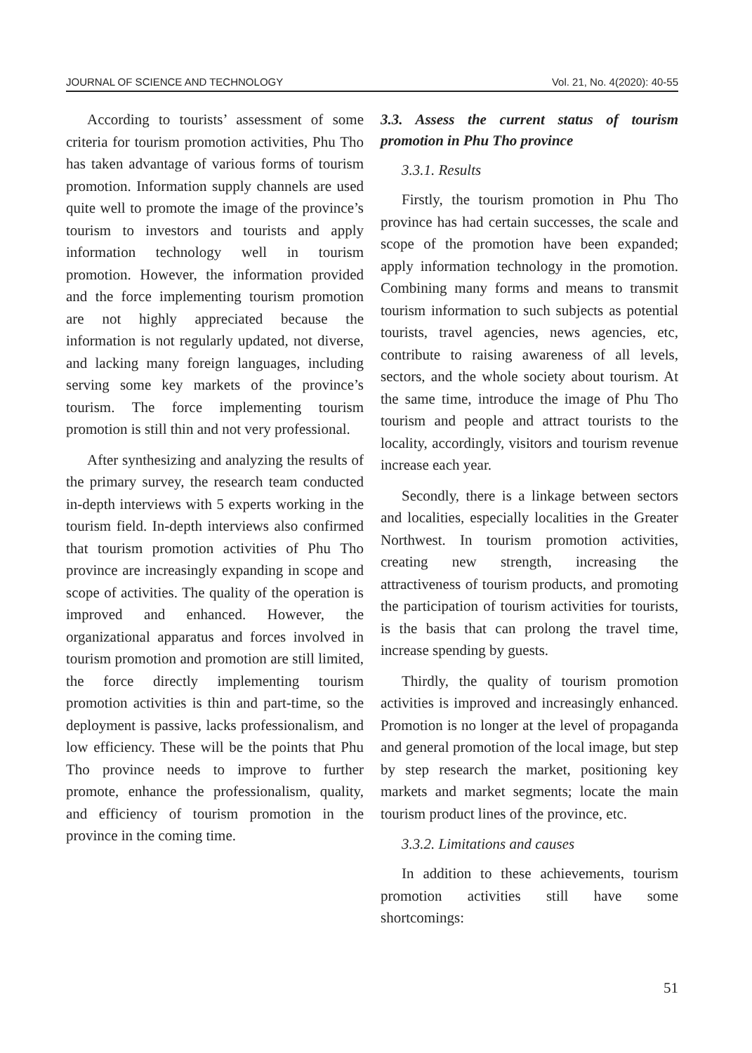JOURNAL OF SCIENCE AND TECHNOLOGY Vol. 21, No. 4(2020): 40-55
According to tourists’ assessment of some criteria for tourism promotion activities, Phu Tho has taken advantage of various forms of tourism promotion. Information supply channels are used quite well to promote the image of the province’s tourism to investors and tourists and apply information technology well in tourism promotion. However, the information provided and the force implementing tourism promotion are not highly appreciated because the information is not regularly updated, not diverse, and lacking many foreign languages, including serving some key markets of the province’s tourism. The force implementing tourism promotion is still thin and not very professional.
After synthesizing and analyzing the results of the primary survey, the research team conducted in-depth interviews with 5 experts working in the tourism field. In-depth interviews also confirmed that tourism promotion activities of Phu Tho province are increasingly expanding in scope and scope of activities. The quality of the operation is improved and enhanced. However, the organizational apparatus and forces involved in tourism promotion and promotion are still limited, the force directly implementing tourism promotion activities is thin and part-time, so the deployment is passive, lacks professionalism, and low efficiency. These will be the points that Phu Tho province needs to improve to further promote, enhance the professionalism, quality, and efficiency of tourism promotion in the province in the coming time.
3.3. Assess the current status of tourism promotion in Phu Tho province
3.3.1. Results
Firstly, the tourism promotion in Phu Tho province has had certain successes, the scale and scope of the promotion have been expanded; apply information technology in the promotion. Combining many forms and means to transmit tourism information to such subjects as potential tourists, travel agencies, news agencies, etc, contribute to raising awareness of all levels, sectors, and the whole society about tourism. At the same time, introduce the image of Phu Tho tourism and people and attract tourists to the locality, accordingly, visitors and tourism revenue increase each year.
Secondly, there is a linkage between sectors and localities, especially localities in the Greater Northwest. In tourism promotion activities, creating new strength, increasing the attractiveness of tourism products, and promoting the participation of tourism activities for tourists, is the basis that can prolong the travel time, increase spending by guests.
Thirdly, the quality of tourism promotion activities is improved and increasingly enhanced. Promotion is no longer at the level of propaganda and general promotion of the local image, but step by step research the market, positioning key markets and market segments; locate the main tourism product lines of the province, etc.
3.3.2. Limitations and causes
In addition to these achievements, tourism promotion activities still have some shortcomings:
51